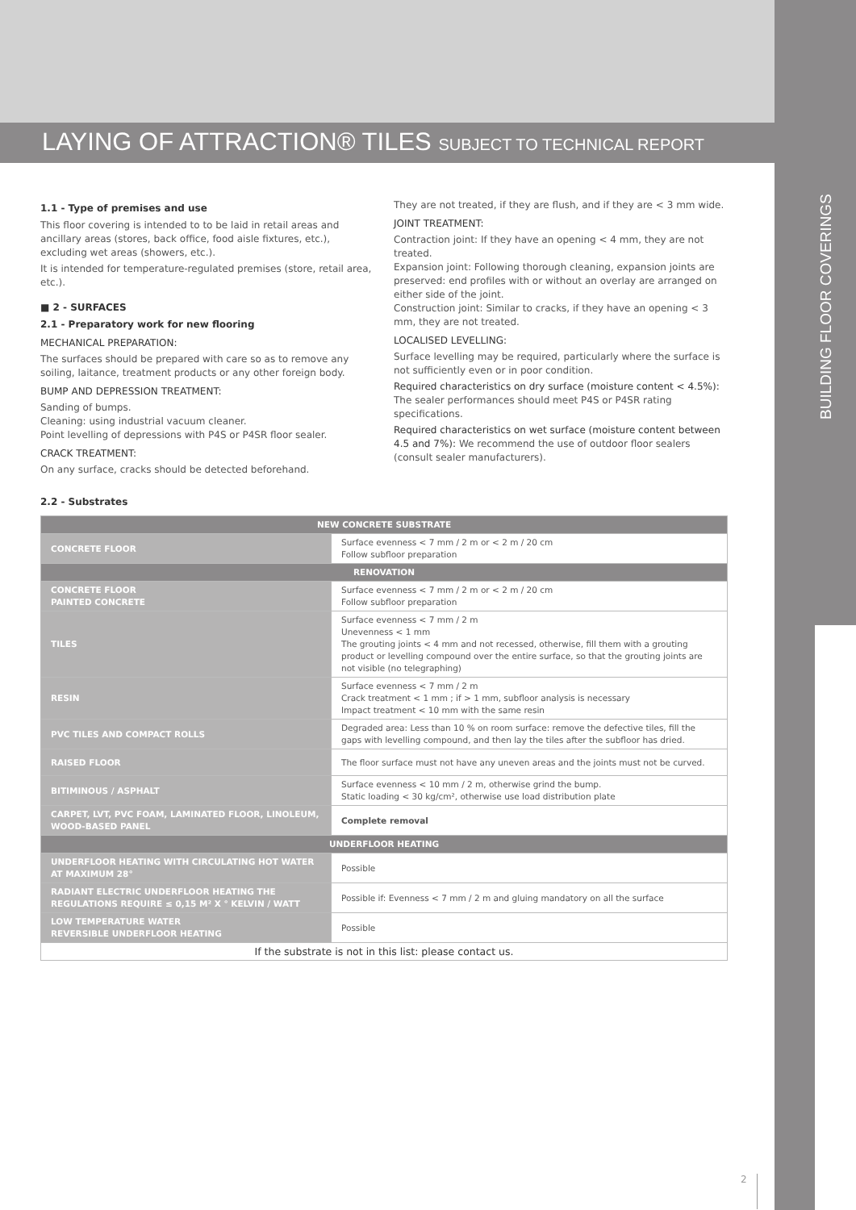LAYING OF ATTRACTION® TILES SUBJECT TO TECHNICAL REPORT
BUILDING FLOOR COVERINGS
1.1 - Type of premises and use
This floor covering is intended to to be laid in retail areas and ancillary areas (stores, back office, food aisle fixtures, etc.), excluding wet areas (showers, etc.).
It is intended for temperature-regulated premises (store, retail area, etc.).
■ 2 - SURFACES
2.1 - Preparatory work for new flooring
MECHANICAL PREPARATION:
The surfaces should be prepared with care so as to remove any soiling, laitance, treatment products or any other foreign body.
BUMP AND DEPRESSION TREATMENT:
Sanding of bumps.
Cleaning: using industrial vacuum cleaner.
Point levelling of depressions with P4S or P4SR floor sealer.
CRACK TREATMENT:
On any surface, cracks should be detected beforehand.
They are not treated, if they are flush, and if they are < 3 mm wide.
JOINT TREATMENT:
Contraction joint: If they have an opening < 4 mm, they are not treated.
Expansion joint: Following thorough cleaning, expansion joints are preserved: end profiles with or without an overlay are arranged on either side of the joint.
Construction joint: Similar to cracks, if they have an opening < 3 mm, they are not treated.
LOCALISED LEVELLING:
Surface levelling may be required, particularly where the surface is not sufficiently even or in poor condition.
Required characteristics on dry surface (moisture content < 4.5%): The sealer performances should meet P4S or P4SR rating specifications.
Required characteristics on wet surface (moisture content between 4.5 and 7%): We recommend the use of outdoor floor sealers (consult sealer manufacturers).
2.2 - Substrates
| NEW CONCRETE SUBSTRATE | |
| --- | --- |
| CONCRETE FLOOR | Surface evenness < 7 mm / 2 m or < 2 m / 20 cm Follow subfloor preparation |
| RENOVATION | |
| CONCRETE FLOOR PAINTED CONCRETE | Surface evenness < 7 mm / 2 m or < 2 m / 20 cm Follow subfloor preparation |
| TILES | Surface evenness < 7 mm / 2 m Unevenness < 1 mm The grouting joints < 4 mm and not recessed, otherwise, fill them with a grouting product or levelling compound over the entire surface, so that the grouting joints are not visible (no telegraphing) |
| RESIN | Surface evenness < 7 mm / 2 m Crack treatment < 1 mm ; if > 1 mm, subfloor analysis is necessary Impact treatment < 10 mm with the same resin |
| PVC TILES AND COMPACT ROLLS | Degraded area: Less than 10 % on room surface: remove the defective tiles, fill the gaps with levelling compound, and then lay the tiles after the subfloor has dried. |
| RAISED FLOOR | The floor surface must not have any uneven areas and the joints must not be curved. |
| BITIMINOUS / ASPHALT | Surface evenness < 10 mm / 2 m, otherwise grind the bump. Static loading < 30 kg/cm², otherwise use load distribution plate |
| CARPET, LVT, PVC FOAM, LAMINATED FLOOR, LINOLEUM, WOOD-BASED PANEL | Complete removal |
| UNDERFLOOR HEATING | |
| UNDERFLOOR HEATING WITH CIRCULATING HOT WATER AT MAXIMUM 28° | Possible |
| RADIANT ELECTRIC UNDERFLOOR HEATING THE REGULATIONS REQUIRE ≤ 0,15 M² X ° KELVIN / WATT | Possible if: Evenness < 7 mm / 2 m and gluing mandatory on all the surface |
| LOW TEMPERATURE WATER REVERSIBLE UNDERFLOOR HEATING | Possible |
| If the substrate is not in this list: please contact us. | |
2